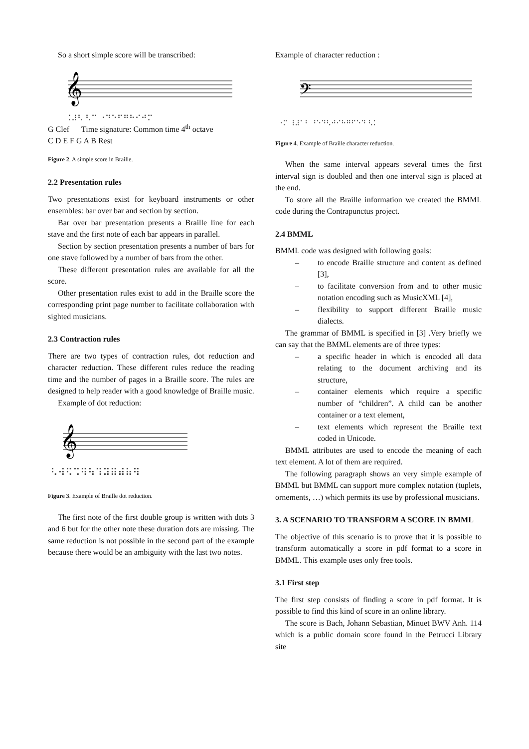So a short simple score will be transcribed:
𝄞
⠨⠼⠣ ⠣⠉ ⠐⠙⠑⠋⠛⠓⠊⠚⠍
G Clef Time signature: Common time 4<sup>th</sup> octave
C D E F G A B Rest
Figure 2. A simple score in Braille.
2.2 Presentation rules
Two presentations exist for keyboard instruments or other ensembles: bar over bar and section by section.
Bar over bar presentation presents a Braille line for each stave and the first note of each bar appears in parallel.
Section by section presentation presents a number of bars for one stave followed by a number of bars from the other.
These different presentation rules are available for all the score.
Other presentation rules exist to add in the Braille score the corresponding print page number to facilitate collaboration with sighted musicians.
2.3 Contraction rules
There are two types of contraction rules, dot reduction and character reduction. These different rules reduce the reading time and the number of pages in a Braille score. The rules are designed to help reader with a good knowledge of Braille music.
Example of dot reduction:
𝄞
⠣⠺⠫⠩⠻⠳⠹⠽⠿⠾⠷⠻
Figure 3. Example of Braille dot reduction.
The first note of the first double group is written with dots 3 and 6 but for the other note these duration dots are missing. The same reduction is not possible in the second part of the example because there would be an ambiguity with the last two notes.
Example of character reduction :
𝄢
⠐⠍ ⠸⠼⠁⠃ ⠘⠑⠙⠣⠚⠊⠓⠛⠋⠑⠙ ⠣⠅
Figure 4. Example of Braille character reduction.
When the same interval appears several times the first interval sign is doubled and then one interval sign is placed at the end.
To store all the Braille information we created the BMML code during the Contrapunctus project.
2.4 BMML
BMML code was designed with following goals:
– to encode Braille structure and content as defined [3],
– to facilitate conversion from and to other music notation encoding such as MusicXML [4],
– flexibility to support different Braille music dialects.
The grammar of BMML is specified in [3] .Very briefly we can say that the BMML elements are of three types:
– a specific header in which is encoded all data relating to the document archiving and its structure,
– container elements which require a specific number of “children”. A child can be another container or a text element,
– text elements which represent the Braille text coded in Unicode.
BMML attributes are used to encode the meaning of each text element. A lot of them are required.
The following paragraph shows an very simple example of BMML but BMML can support more complex notation (tuplets, ornements, …) which permits its use by professional musicians.
3. A SCENARIO TO TRANSFORM A SCORE IN BMML
The objective of this scenario is to prove that it is possible to transform automatically a score in pdf format to a score in BMML. This example uses only free tools.
3.1 First step
The first step consists of finding a score in pdf format. It is possible to find this kind of score in an online library.
The score is Bach, Johann Sebastian, Minuet BWV Anh. 114 which is a public domain score found in the Petrucci Library site